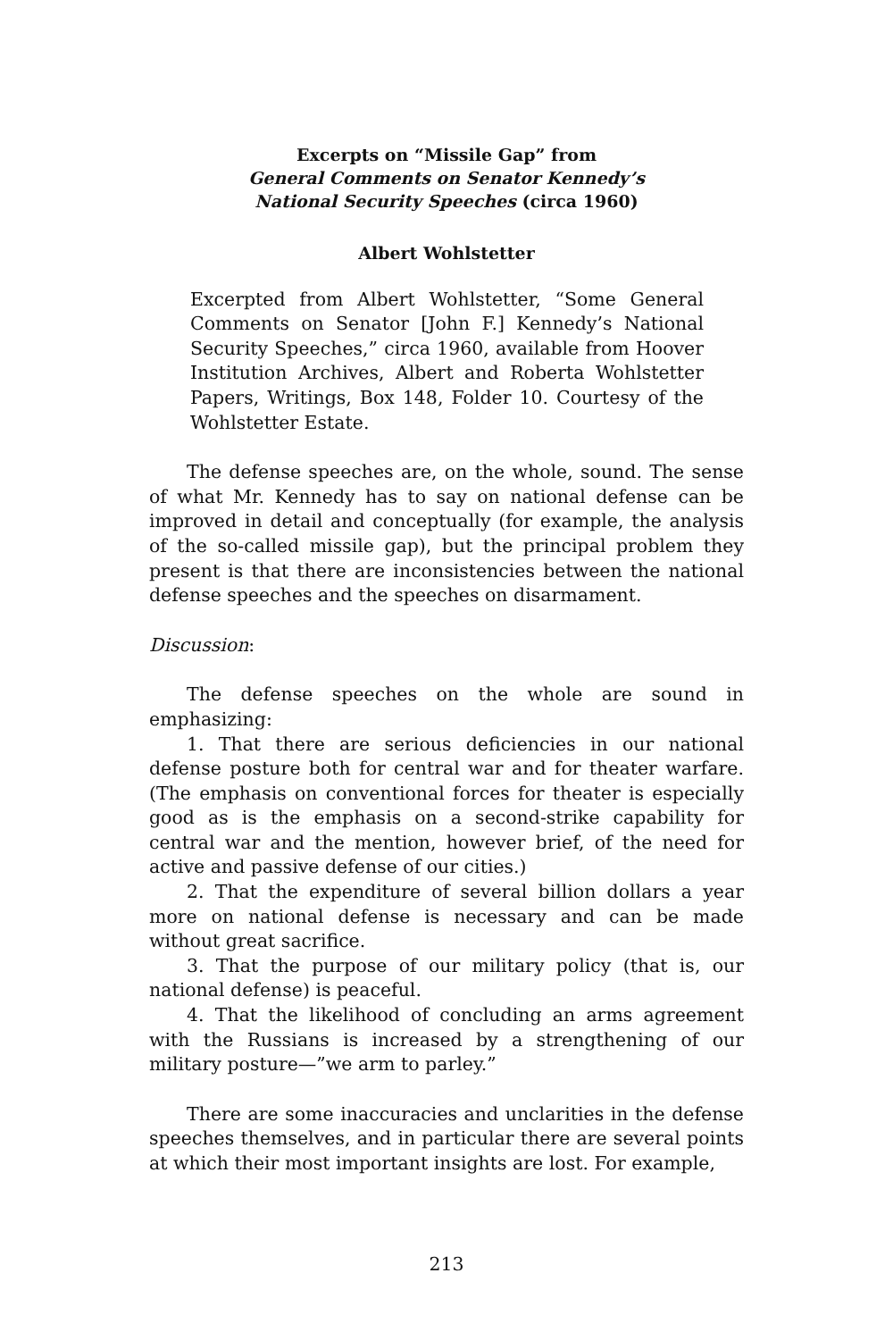Excerpts on “Missile Gap” from
General Comments on Senator Kennedy’s
National Security Speeches (circa 1960)
Albert Wohlstetter
Excerpted from Albert Wohlstetter, “Some General Comments on Senator [John F.] Kennedy’s National Security Speeches,” circa 1960, available from Hoover Institution Archives, Albert and Roberta Wohlstetter Papers, Writings, Box 148, Folder 10. Courtesy of the Wohlstetter Estate.
The defense speeches are, on the whole, sound. The sense of what Mr. Kennedy has to say on national defense can be improved in detail and conceptually (for example, the analysis of the so-called missile gap), but the principal problem they present is that there are inconsistencies between the national defense speeches and the speeches on disarmament.
Discussion:
The defense speeches on the whole are sound in emphasizing:
1. That there are serious deficiencies in our national defense posture both for central war and for theater warfare. (The emphasis on conventional forces for theater is especially good as is the emphasis on a second-strike capability for central war and the mention, however brief, of the need for active and passive defense of our cities.)
2. That the expenditure of several billion dollars a year more on national defense is necessary and can be made without great sacrifice.
3. That the purpose of our military policy (that is, our national defense) is peaceful.
4. That the likelihood of concluding an arms agreement with the Russians is increased by a strengthening of our military posture—”we arm to parley.”
There are some inaccuracies and unclarities in the defense speeches themselves, and in particular there are several points at which their most important insights are lost. For example,
213